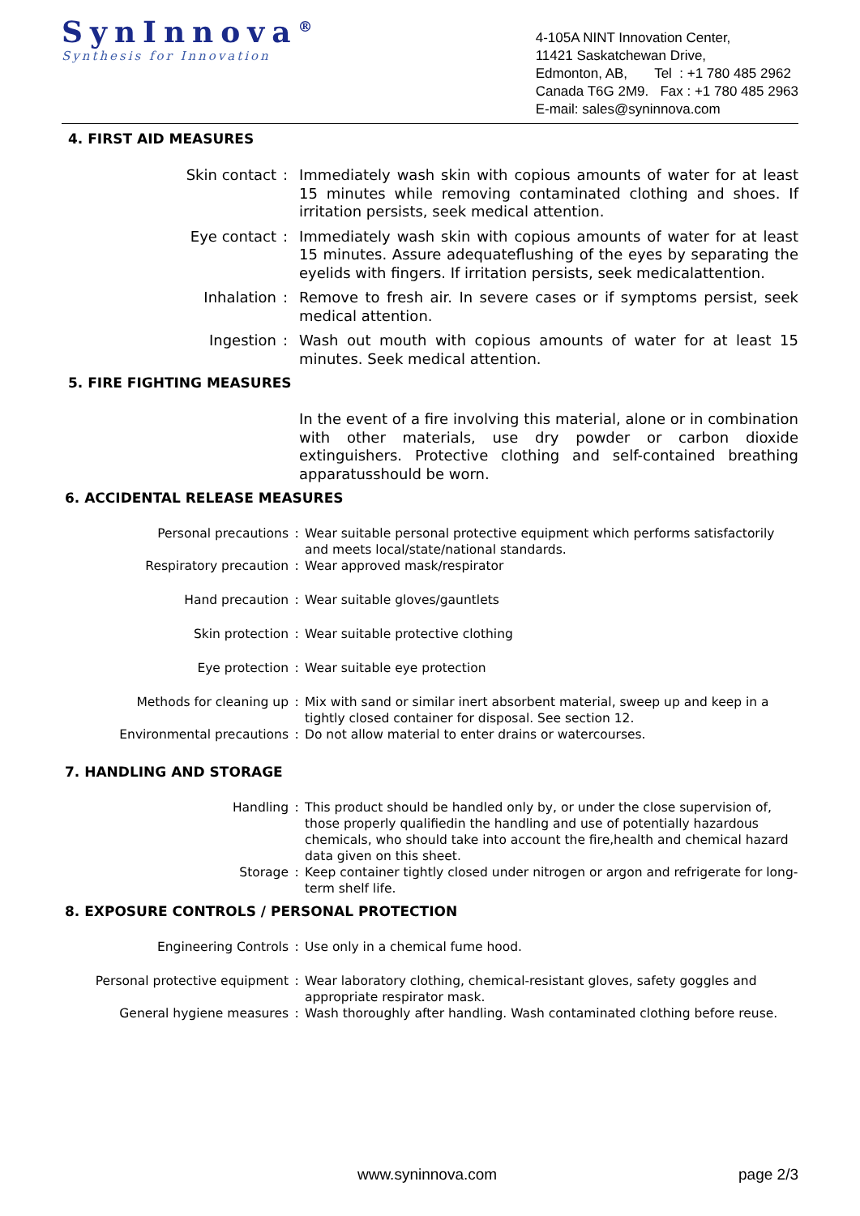SynInnova<sup>®</sup>
Synthesis for Innovation
4-105A NINT Innovation Center,
11421 Saskatchewan Drive,
Edmonton, AB, Tel : +1 780 485 2962
Canada T6G 2M9. Fax : +1 780 485 2963
E-mail: sales@syninnova.com
4. FIRST AID MEASURES
Skin contact : Immediately wash skin with copious amounts of water for at least 15 minutes while removing contaminated clothing and shoes. If irritation persists, seek medical attention.
Eye contact : Immediately wash skin with copious amounts of water for at least 15 minutes. Assure adequateflushing of the eyes by separating the eyelids with fingers. If irritation persists, seek medicalattention.
Inhalation : Remove to fresh air. In severe cases or if symptoms persist, seek medical attention.
Ingestion : Wash out mouth with copious amounts of water for at least 15 minutes. Seek medical attention.
5. FIRE FIGHTING MEASURES
In the event of a fire involving this material, alone or in combination with other materials, use dry powder or carbon dioxide extinguishers. Protective clothing and self-contained breathing apparatusshould be worn.
6. ACCIDENTAL RELEASE MEASURES
Personal precautions : Wear suitable personal protective equipment which performs satisfactorily and meets local/state/national standards.
Respiratory precaution : Wear approved mask/respirator
Hand precaution : Wear suitable gloves/gauntlets
Skin protection : Wear suitable protective clothing
Eye protection : Wear suitable eye protection
Methods for cleaning up : Mix with sand or similar inert absorbent material, sweep up and keep in a tightly closed container for disposal. See section 12.
Environmental precautions : Do not allow material to enter drains or watercourses.
7. HANDLING AND STORAGE
Handling : This product should be handled only by, or under the close supervision of, those properly qualifiedin the handling and use of potentially hazardous chemicals, who should take into account the fire,health and chemical hazard data given on this sheet.
Storage : Keep container tightly closed under nitrogen or argon and refrigerate for long-term shelf life.
8. EXPOSURE CONTROLS / PERSONAL PROTECTION
Engineering Controls : Use only in a chemical fume hood.
Personal protective equipment : Wear laboratory clothing, chemical-resistant gloves, safety goggles and appropriate respirator mask.
General hygiene measures : Wash thoroughly after handling. Wash contaminated clothing before reuse.
www.syninnova.com page 2/3